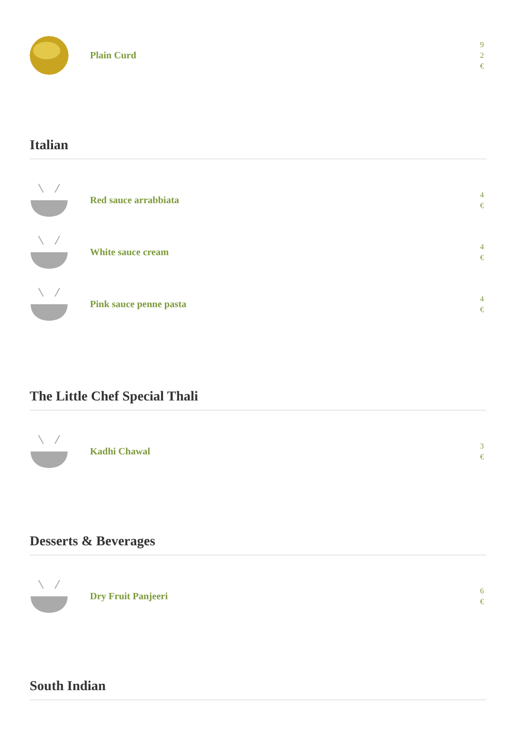Plain Curd
9
2
€
Italian
Red sauce arrabbiata
4
€
White sauce cream
4
€
Pink sauce penne pasta
4
€
The Little Chef Special Thali
Kadhi Chawal
3
€
Desserts & Beverages
Dry Fruit Panjeeri
6
€
South Indian